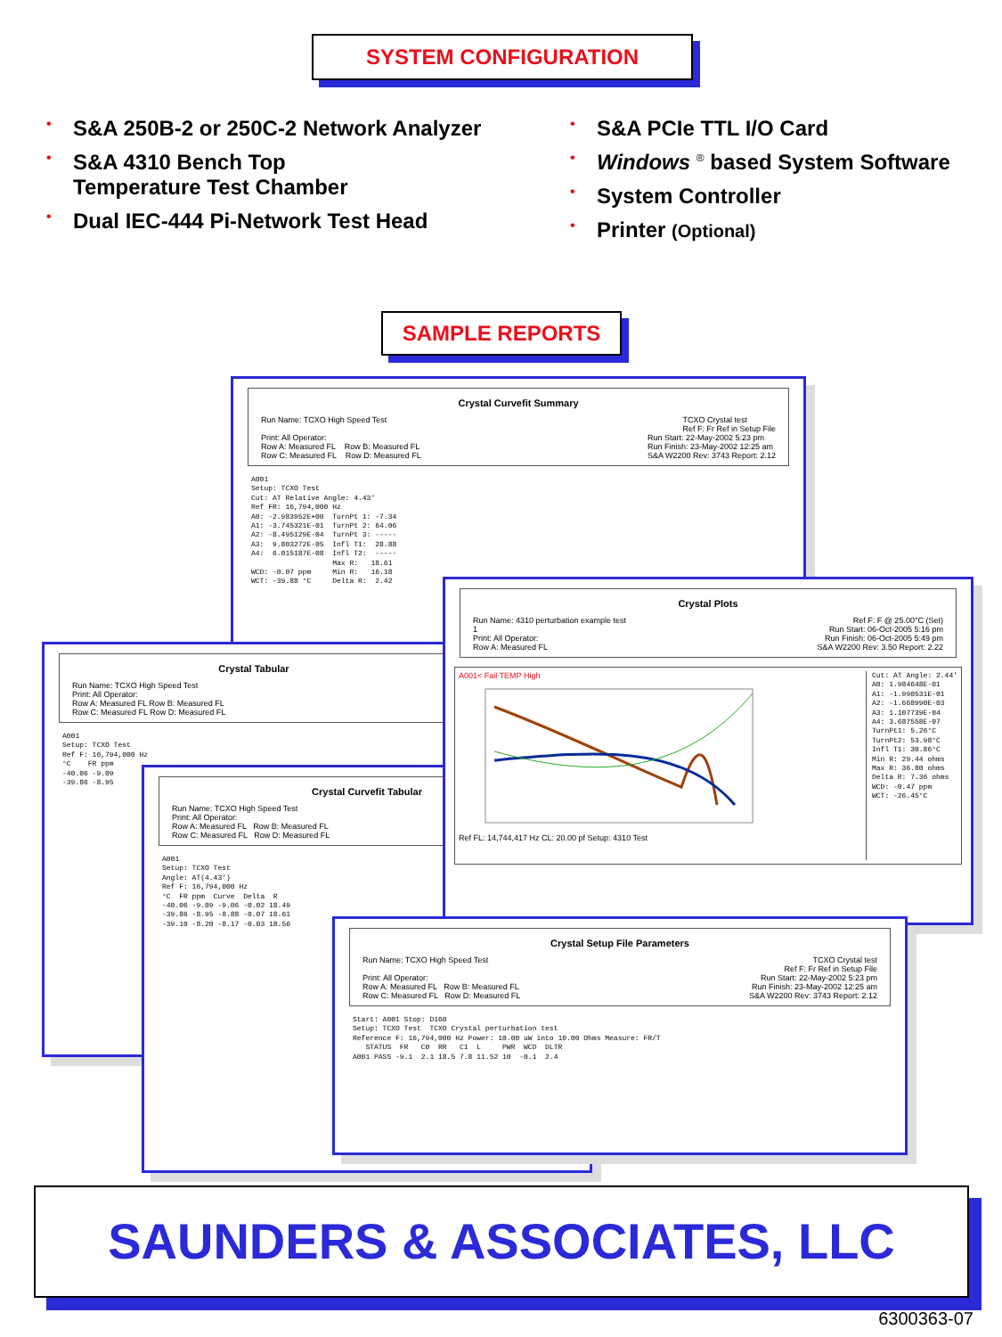SYSTEM CONFIGURATION
• S&A 250B-2 or 250C-2 Network Analyzer
• S&A 4310 Bench Top
Temperature Test Chamber
• Dual IEC-444 Pi-Network Test Head
• S&A PCIe TTL I/O Card
• Windows <sup>®</sup> based System Software
• System Controller
• Printer (Optional)
SAMPLE REPORTS
Crystal Curvefit Summary
Run Name: TCXO High Speed Test TCXO Crystal test
Ref F: Fr Ref in Setup File
Print: All Operator:
Row A: Measured FL Row B: Measured FL
Row C: Measured FL Row D: Measured FL Run Start: 22-May-2002 5:23 pm
Run Finish: 23-May-2002 12:25 am
S&A W2200 Rev: 3743 Report: 2.12
A001
Setup: TCXO Test
Cut: AT Relative Angle: 4.43'
Ref FR: 16,794,000 Hz
A0: -2.983952E+00  TurnPt 1: -7.34
A1: -3.745321E-01  TurnPt 2: 64.06
A2: -8.495129E-04  TurnPt 3: -----
A3:  9.803272E-05  Infl T1:  28.88
A4:  6.015187E-08  Infl T2:  -----
                   Max R:   18.61
WCD: -0.07 ppm     Min R:   16.18
WCT: -39.88 °C     Delta R:  2.42
Crystal Tabular
Run Name: TCXO High Speed Test
Print: All Operator:
Row A: Measured FL Row B: Measured FL
Row C: Measured FL Row D: Measured FL
A001
Setup: TCXO Test
Ref F: 16,794,000 Hz
°C    FR ppm
-40.06 -9.09
-39.86 -8.95
Crystal Curvefit Tabular
Run Name: TCXO High Speed Test
Print: All Operator:
Row A: Measured FL Row B: Measured FL
Row C: Measured FL Row D: Measured FL
A001
Setup: TCXO Test
Angle: AT(4.43')
Ref F: 16,794,000 Hz
°C  FR ppm  Curve  Delta  R
-40.06 -9.09 -9.06 -0.02 18.49
-39.86 -8.95 -8.88 -0.07 18.61
-39.10 -8.20 -8.17 -0.03 18.56
Crystal Plots
Run Name: 4310 perturbation example test
1
Print: All Operator:
Row A: Measured FL Ref F: F @ 25.00°C (Set)
Run Start: 06-Oct-2005 5:16 pm
Run Finish: 06-Oct-2005 5:49 pm
S&A W2200 Rev: 3.50 Report: 2.22
A001< Fail TEMP High
Ref FL: 14,744,417 Hz CL: 20.00 pf Setup: 4310 Test
Cut: AT Angle: 2.44'
A0: 1.984648E-01
A1: -1.990531E-01
A2: -1.668990E-03
A3: 1.107739E-04
A4: 3.687558E-07
TurnPt1: 5.26°C
TurnPt2: 53.98°C
Infl T1: 30.86°C
Min R: 29.44 ohms
Max R: 36.80 ohms
Delta R: 7.36 ohms
WCD: -0.47 ppm
WCT: -26.45°C
Crystal Setup File Parameters
Run Name: TCXO High Speed Test
Print: All Operator:
Row A: Measured FL Row B: Measured FL
Row C: Measured FL Row D: Measured FL TCXO Crystal test
Ref F: Fr Ref in Setup File
Run Start: 22-May-2002 5:23 pm
Run Finish: 23-May-2002 12:25 am
S&A W2200 Rev: 3743 Report: 2.12
Start: A001 Stop: D160
Setup: TCXO Test  TCXO Crystal perturbation test
Reference F: 16,794,000 Hz Power: 10.00 uW into 10.00 Ohms Measure: FR/T
   STATUS  FR   C0  RR   C1  L     PWR  WCD  DLTR
A001 PASS -9.1  2.1 18.5 7.8 11.52 10  -0.1  2.4
SAUNDERS & ASSOCIATES, LLC
6300363-07